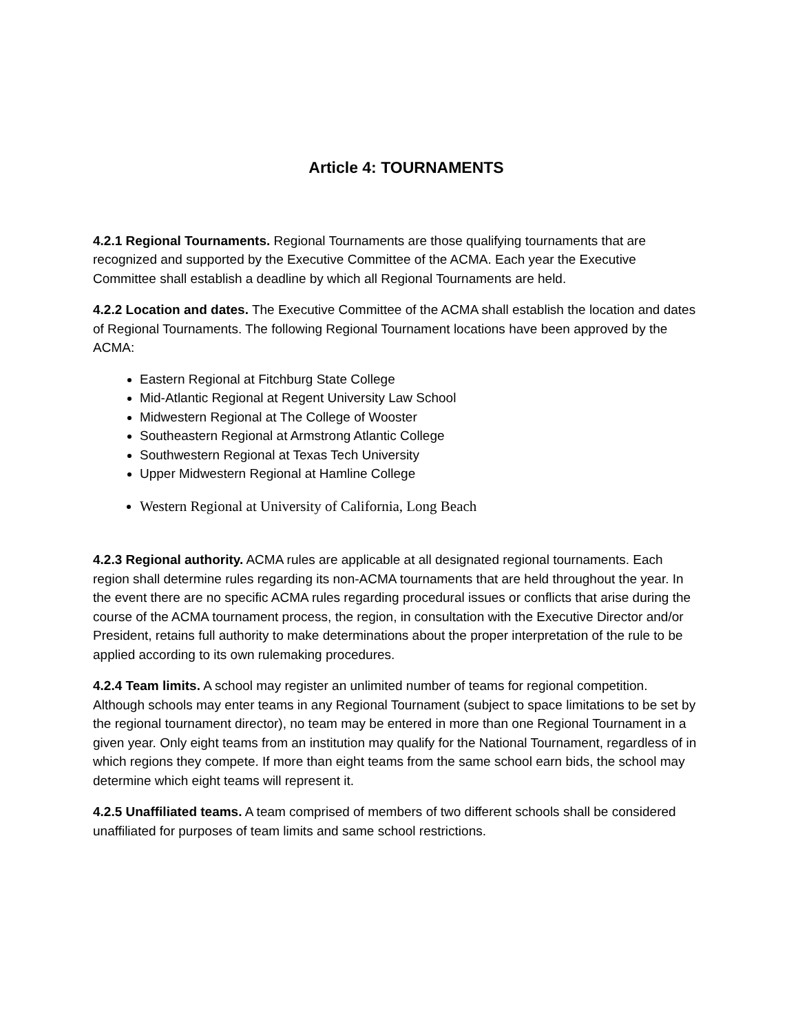Article 4: TOURNAMENTS
4.2.1 Regional Tournaments. Regional Tournaments are those qualifying tournaments that are recognized and supported by the Executive Committee of the ACMA. Each year the Executive Committee shall establish a deadline by which all Regional Tournaments are held.
4.2.2 Location and dates. The Executive Committee of the ACMA shall establish the location and dates of Regional Tournaments. The following Regional Tournament locations have been approved by the ACMA:
Eastern Regional at Fitchburg State College
Mid-Atlantic Regional at Regent University Law School
Midwestern Regional at The College of Wooster
Southeastern Regional at Armstrong Atlantic College
Southwestern Regional at Texas Tech University
Upper Midwestern Regional at Hamline College
Western Regional at University of California, Long Beach
4.2.3 Regional authority. ACMA rules are applicable at all designated regional tournaments. Each region shall determine rules regarding its non-ACMA tournaments that are held throughout the year. In the event there are no specific ACMA rules regarding procedural issues or conflicts that arise during the course of the ACMA tournament process, the region, in consultation with the Executive Director and/or President, retains full authority to make determinations about the proper interpretation of the rule to be applied according to its own rulemaking procedures.
4.2.4 Team limits. A school may register an unlimited number of teams for regional competition. Although schools may enter teams in any Regional Tournament (subject to space limitations to be set by the regional tournament director), no team may be entered in more than one Regional Tournament in a given year. Only eight teams from an institution may qualify for the National Tournament, regardless of in which regions they compete. If more than eight teams from the same school earn bids, the school may determine which eight teams will represent it.
4.2.5 Unaffiliated teams. A team comprised of members of two different schools shall be considered unaffiliated for purposes of team limits and same school restrictions.